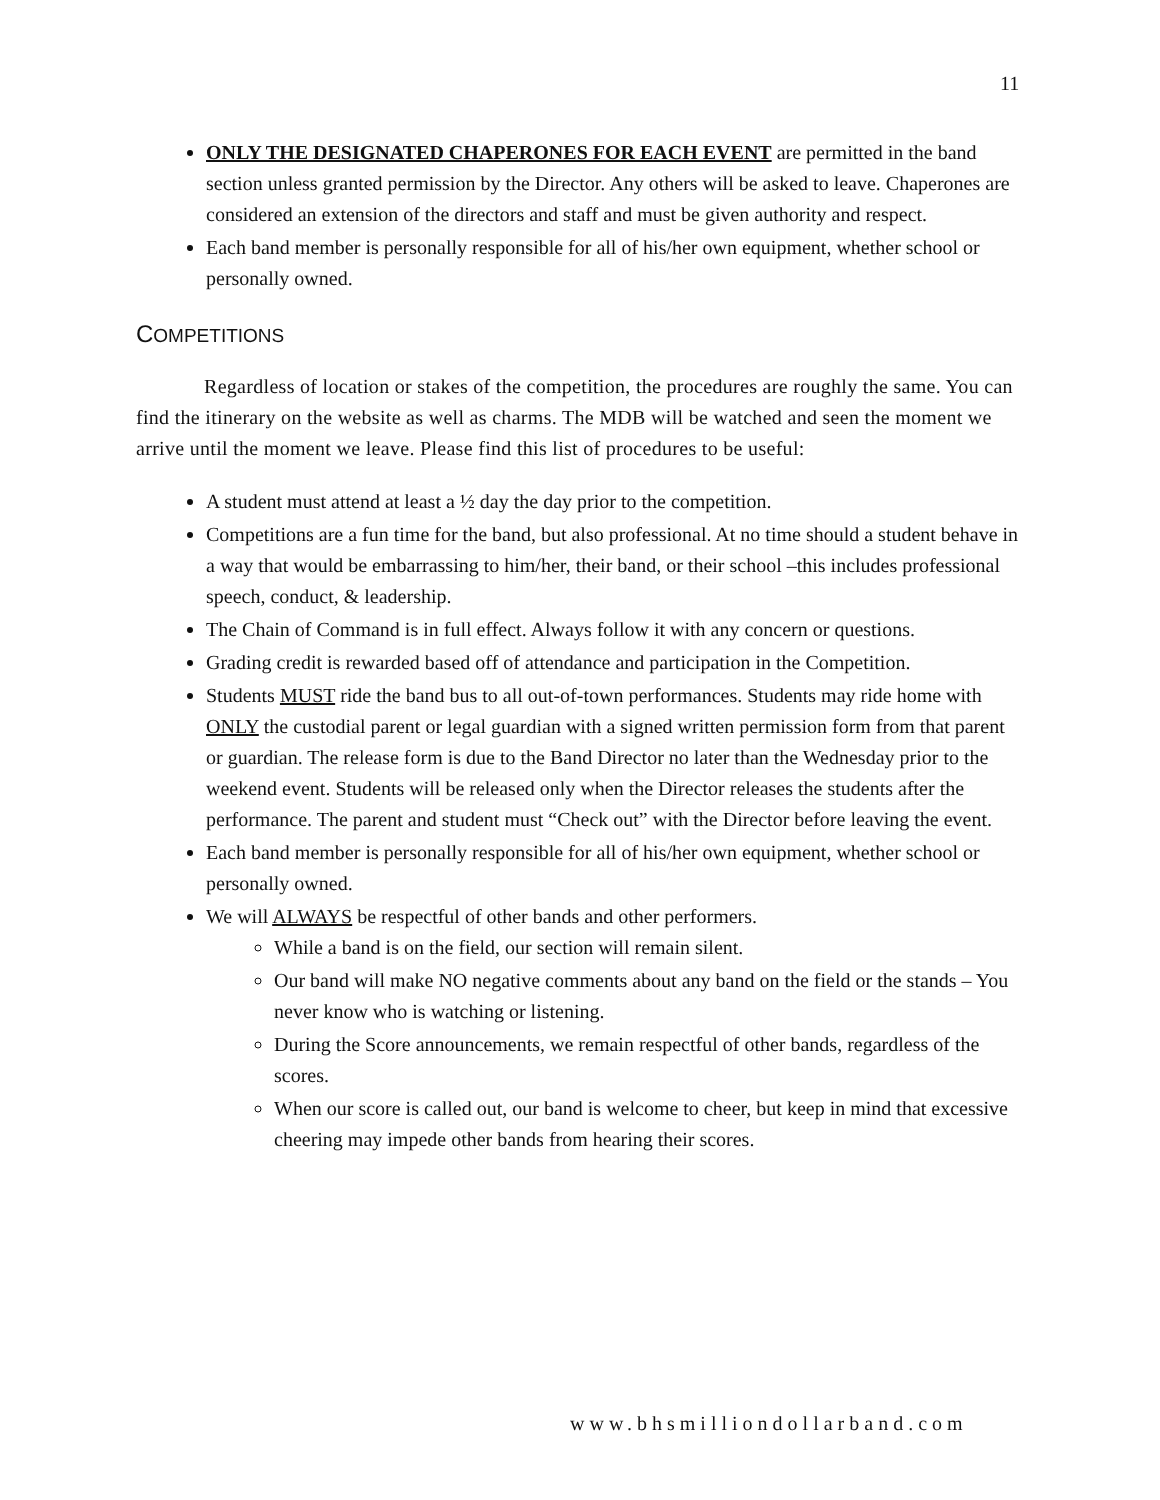11
ONLY THE DESIGNATED CHAPERONES FOR EACH EVENT are permitted in the band section unless granted permission by the Director. Any others will be asked to leave. Chaperones are considered an extension of the directors and staff and must be given authority and respect.
Each band member is personally responsible for all of his/her own equipment, whether school or personally owned.
COMPETITIONS
Regardless of location or stakes of the competition, the procedures are roughly the same. You can find the itinerary on the website as well as charms. The MDB will be watched and seen the moment we arrive until the moment we leave. Please find this list of procedures to be useful:
A student must attend at least a ½ day the day prior to the competition.
Competitions are a fun time for the band, but also professional. At no time should a student behave in a way that would be embarrassing to him/her, their band, or their school –this includes professional speech, conduct, & leadership.
The Chain of Command is in full effect. Always follow it with any concern or questions.
Grading credit is rewarded based off of attendance and participation in the Competition.
Students MUST ride the band bus to all out-of-town performances. Students may ride home with ONLY the custodial parent or legal guardian with a signed written permission form from that parent or guardian. The release form is due to the Band Director no later than the Wednesday prior to the weekend event. Students will be released only when the Director releases the students after the performance. The parent and student must “Check out” with the Director before leaving the event.
Each band member is personally responsible for all of his/her own equipment, whether school or personally owned.
We will ALWAYS be respectful of other bands and other performers.
While a band is on the field, our section will remain silent.
Our band will make NO negative comments about any band on the field or the stands – You never know who is watching or listening.
During the Score announcements, we remain respectful of other bands, regardless of the scores.
When our score is called out, our band is welcome to cheer, but keep in mind that excessive cheering may impede other bands from hearing their scores.
www.bhsmilliondollarband.com